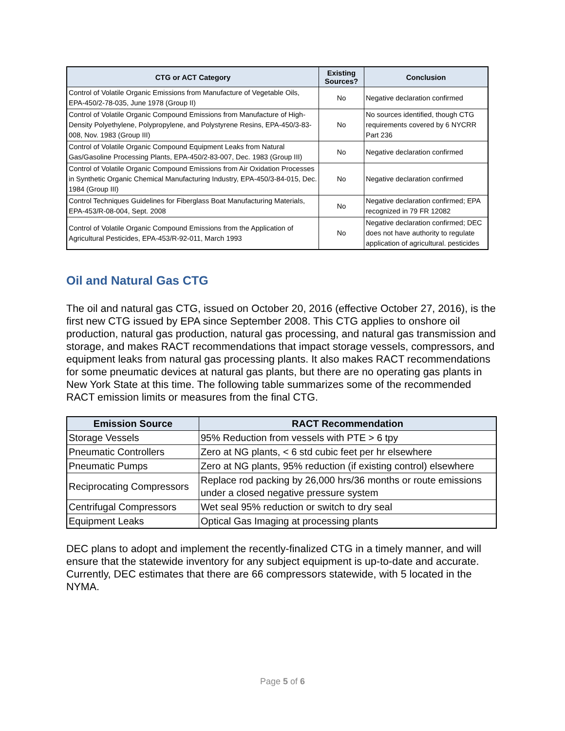| CTG or ACT Category | Existing Sources? | Conclusion |
| --- | --- | --- |
| Control of Volatile Organic Emissions from Manufacture of Vegetable Oils, EPA-450/2-78-035, June 1978 (Group II) | No | Negative declaration confirmed |
| Control of Volatile Organic Compound Emissions from Manufacture of High-Density Polyethylene, Polypropylene, and Polystyrene Resins, EPA-450/3-83-008, Nov. 1983 (Group III) | No | No sources identified, though CTG requirements covered by 6 NYCRR Part 236 |
| Control of Volatile Organic Compound Equipment Leaks from Natural Gas/Gasoline Processing Plants, EPA-450/2-83-007, Dec. 1983 (Group III) | No | Negative declaration confirmed |
| Control of Volatile Organic Compound Emissions from Air Oxidation Processes in Synthetic Organic Chemical Manufacturing Industry, EPA-450/3-84-015, Dec. 1984 (Group III) | No | Negative declaration confirmed |
| Control Techniques Guidelines for Fiberglass Boat Manufacturing Materials, EPA-453/R-08-004, Sept. 2008 | No | Negative declaration confirmed; EPA recognized in 79 FR 12082 |
| Control of Volatile Organic Compound Emissions from the Application of Agricultural Pesticides, EPA-453/R-92-011, March 1993 | No | Negative declaration confirmed; DEC does not have authority to regulate application of agricultural. pesticides |
Oil and Natural Gas CTG
The oil and natural gas CTG, issued on October 20, 2016 (effective October 27, 2016), is the first new CTG issued by EPA since September 2008. This CTG applies to onshore oil production, natural gas production, natural gas processing, and natural gas transmission and storage, and makes RACT recommendations that impact storage vessels, compressors, and equipment leaks from natural gas processing plants. It also makes RACT recommendations for some pneumatic devices at natural gas plants, but there are no operating gas plants in New York State at this time. The following table summarizes some of the recommended RACT emission limits or measures from the final CTG.
| Emission Source | RACT Recommendation |
| --- | --- |
| Storage Vessels | 95% Reduction from vessels with PTE > 6 tpy |
| Pneumatic Controllers | Zero at NG plants, < 6 std cubic feet per hr elsewhere |
| Pneumatic Pumps | Zero at NG plants, 95% reduction (if existing control) elsewhere |
| Reciprocating Compressors | Replace rod packing by 26,000 hrs/36 months or route emissions under a closed negative pressure system |
| Centrifugal Compressors | Wet seal 95% reduction or switch to dry seal |
| Equipment Leaks | Optical Gas Imaging at processing plants |
DEC plans to adopt and implement the recently-finalized CTG in a timely manner, and will ensure that the statewide inventory for any subject equipment is up-to-date and accurate. Currently, DEC estimates that there are 66 compressors statewide, with 5 located in the NYMA.
Page 5 of 6